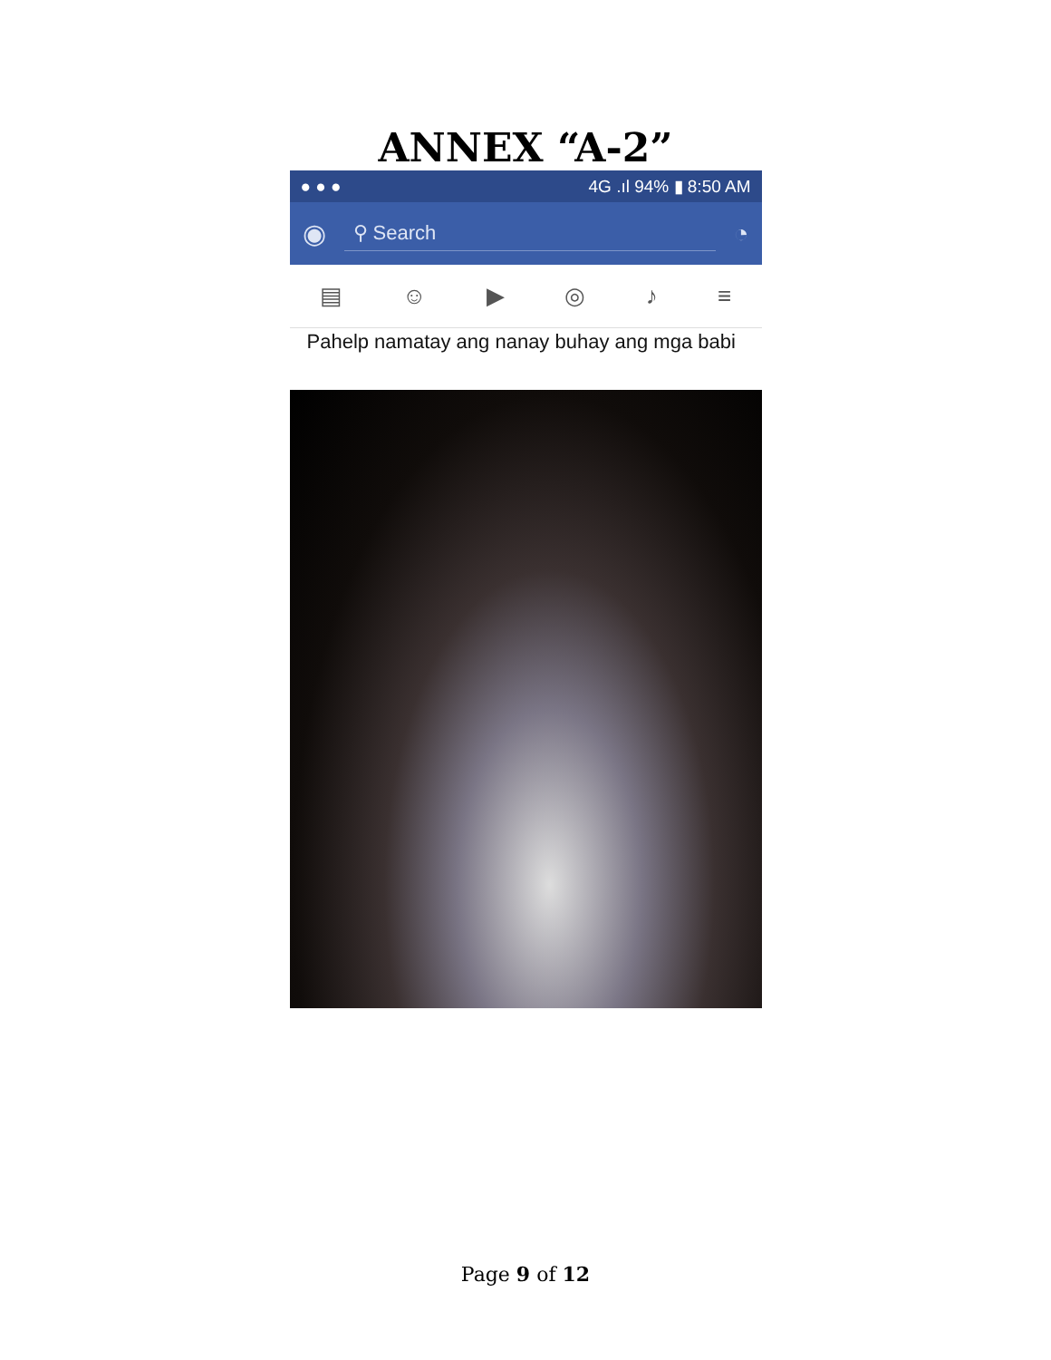ANNEX “A-2”
● ● ● 4G .ıl 94% ▮ 8:50 AM
◉
⚲ Search
◔
▤ ☺ ▶ ◎ ♪ ≡
Pahelp namatay ang nanay buhay ang mga babi
Page 9 of 12